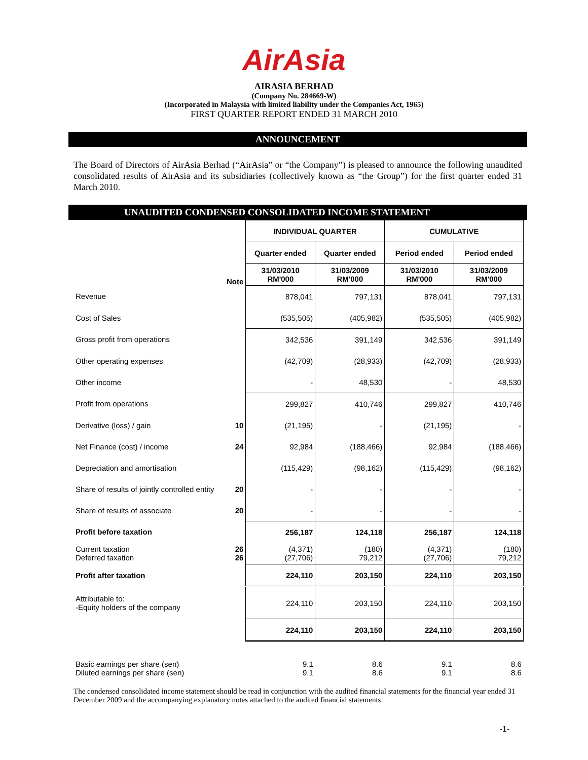AirAsia
AIRASIA BERHAD
(Company No. 284669-W)
(Incorporated in Malaysia with limited liability under the Companies Act, 1965)
FIRST QUARTER REPORT ENDED 31 MARCH 2010
ANNOUNCEMENT
The Board of Directors of AirAsia Berhad (“AirAsia” or “the Company”) is pleased to announce the following unaudited consolidated results of AirAsia and its subsidiaries (collectively known as “the Group”) for the first quarter ended 31 March 2010.
UNAUDITED CONDENSED CONSOLIDATED INCOME STATEMENT
| | | INDIVIDUAL QUARTER | | CUMULATIVE | |
| | | Quarter ended | Quarter ended | Period ended | Period ended |
| | Note | 31/03/2010 RM'000 | 31/03/2009 RM'000 | 31/03/2010 RM'000 | 31/03/2009 RM'000 |
| Revenue | | 878,041 | 797,131 | 878,041 | 797,131 |
| Cost of Sales | | (535,505) | (405,982) | (535,505) | (405,982) |
| Gross profit from operations | | 342,536 | 391,149 | 342,536 | 391,149 |
| Other operating expenses | | (42,709) | (28,933) | (42,709) | (28,933) |
| Other income | | - | 48,530 | - | 48,530 |
| Profit from operations | | 299,827 | 410,746 | 299,827 | 410,746 |
| Derivative (loss) / gain | 10 | (21,195) | - | (21,195) | - |
| Net Finance (cost) / income | 24 | 92,984 | (188,466) | 92,984 | (188,466) |
| Depreciation and amortisation | | (115,429) | (98,162) | (115,429) | (98,162) |
| Share of results of jointly controlled entity | 20 | - | - | - | - |
| Share of results of associate | 20 | - | - | - | - |
| Profit before taxation | | 256,187 | 124,118 | 256,187 | 124,118 |
| Current taxation Deferred taxation | 26 26 | (4,371) (27,706) | (180) 79,212 | (4,371) (27,706) | (180) 79,212 |
| Profit after taxation | | 224,110 | 203,150 | 224,110 | 203,150 |
| Attributable to: -Equity holders of the company | | 224,110 | 203,150 | 224,110 | 203,150 |
| | | 224,110 | 203,150 | 224,110 | 203,150 |
| Basic earnings per share (sen) Diluted earnings per share (sen) | | 9.1 9.1 | 8.6 8.6 | 9.1 9.1 | 8.6 8.6 |
The condensed consolidated income statement should be read in conjunction with the audited financial statements for the financial year ended 31 December 2009 and the accompanying explanatory notes attached to the audited financial statements.
-1-